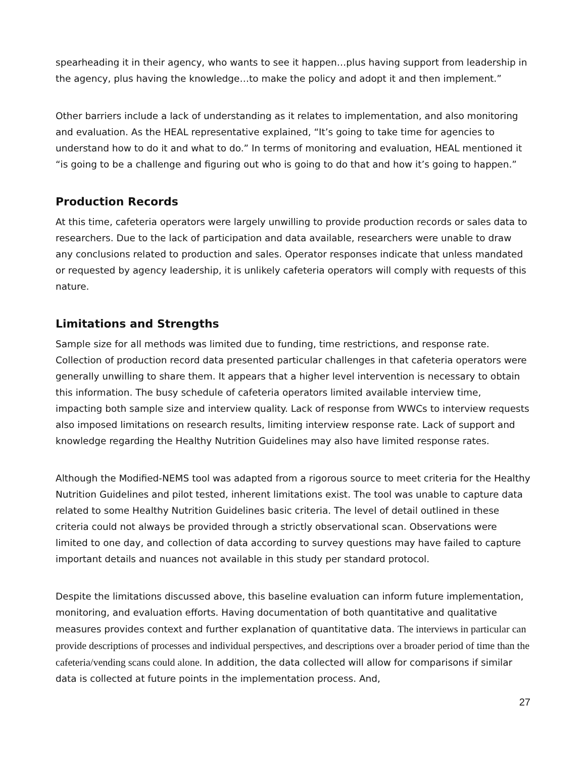spearheading it in their agency, who wants to see it happen…plus having support from leadership in the agency, plus having the knowledge…to make the policy and adopt it and then implement.”
Other barriers include a lack of understanding as it relates to implementation, and also monitoring and evaluation. As the HEAL representative explained, “It’s going to take time for agencies to understand how to do it and what to do.” In terms of monitoring and evaluation, HEAL mentioned it “is going to be a challenge and figuring out who is going to do that and how it’s going to happen.”
Production Records
At this time, cafeteria operators were largely unwilling to provide production records or sales data to researchers. Due to the lack of participation and data available, researchers were unable to draw any conclusions related to production and sales. Operator responses indicate that unless mandated or requested by agency leadership, it is unlikely cafeteria operators will comply with requests of this nature.
Limitations and Strengths
Sample size for all methods was limited due to funding, time restrictions, and response rate. Collection of production record data presented particular challenges in that cafeteria operators were generally unwilling to share them. It appears that a higher level intervention is necessary to obtain this information. The busy schedule of cafeteria operators limited available interview time, impacting both sample size and interview quality. Lack of response from WWCs to interview requests also imposed limitations on research results, limiting interview response rate. Lack of support and knowledge regarding the Healthy Nutrition Guidelines may also have limited response rates.
Although the Modified-NEMS tool was adapted from a rigorous source to meet criteria for the Healthy Nutrition Guidelines and pilot tested, inherent limitations exist. The tool was unable to capture data related to some Healthy Nutrition Guidelines basic criteria. The level of detail outlined in these criteria could not always be provided through a strictly observational scan. Observations were limited to one day, and collection of data according to survey questions may have failed to capture important details and nuances not available in this study per standard protocol.
Despite the limitations discussed above, this baseline evaluation can inform future implementation, monitoring, and evaluation efforts. Having documentation of both quantitative and qualitative measures provides context and further explanation of quantitative data. The interviews in particular can provide descriptions of processes and individual perspectives, and descriptions over a broader period of time than the cafeteria/vending scans could alone. In addition, the data collected will allow for comparisons if similar data is collected at future points in the implementation process. And,
27